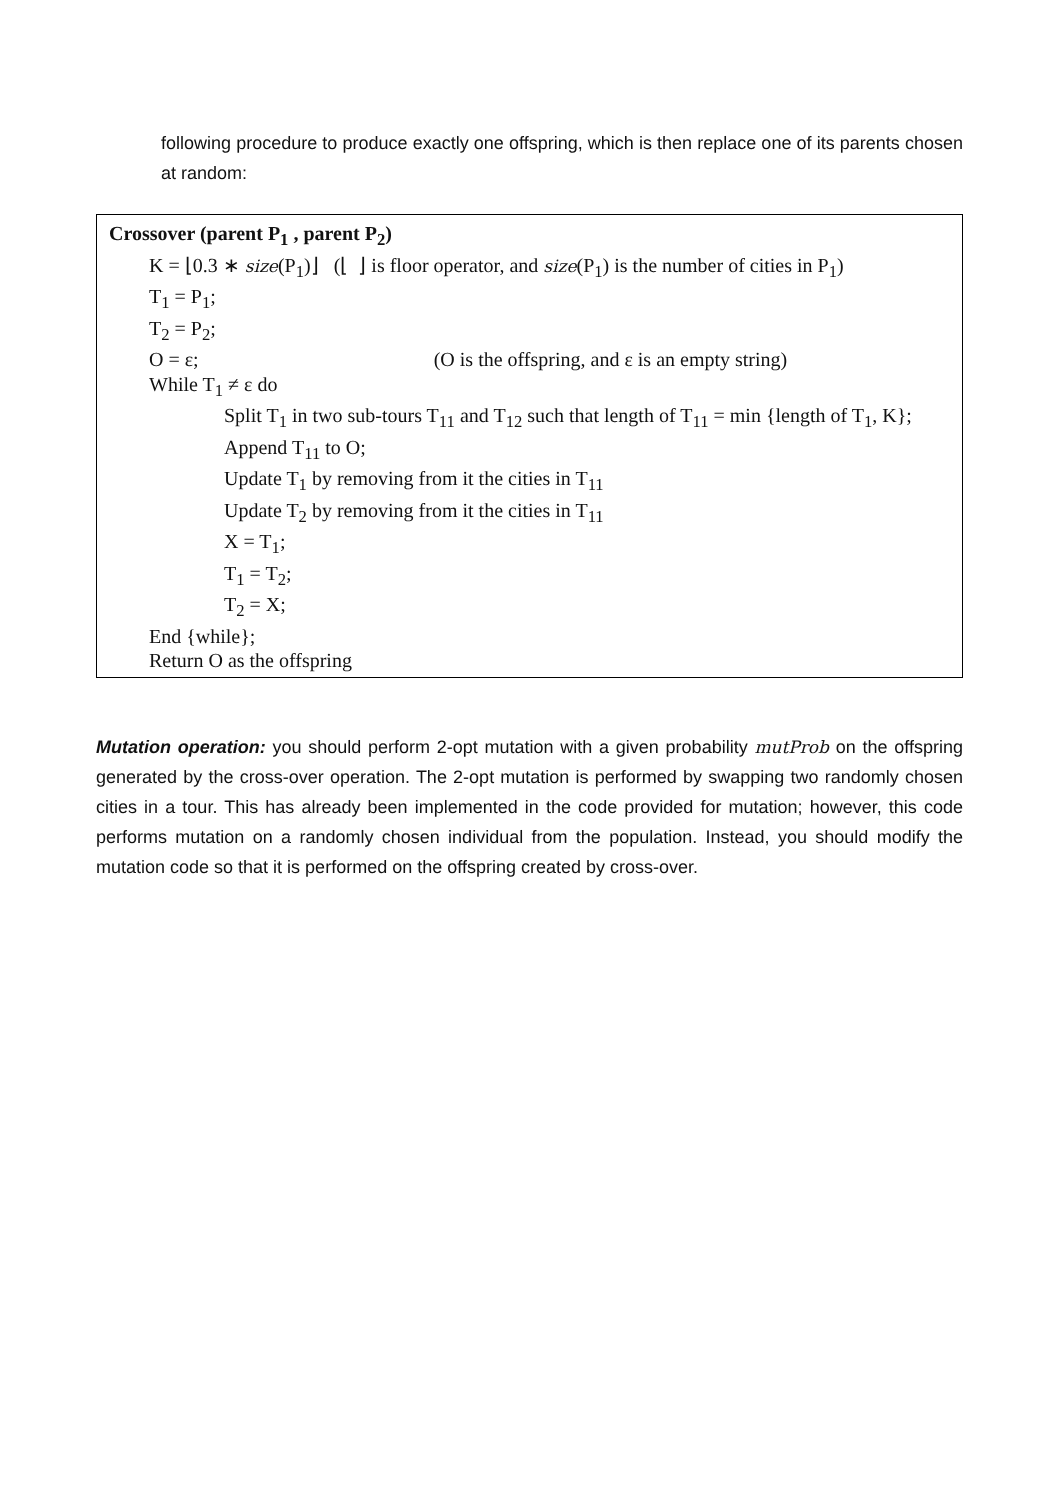following procedure to produce exactly one offspring, which is then replace one of its parents chosen at random:
Crossover (parent P<sub>1</sub> , parent P<sub>2</sub>)
K = ⌊0.3 ∗ size(P<sub>1</sub>)⌋ (⌊ ⌋ is floor operator, and size(P<sub>1</sub>) is the number of cities in P<sub>1</sub>)
T<sub>1</sub> = P<sub>1</sub>;
T<sub>2</sub> = P<sub>2</sub>;
O = ε; (O is the offspring, and ε is an empty string)
While T<sub>1</sub> ≠ ε do
Split T<sub>1</sub> in two sub-tours T<sub>11</sub> and T<sub>12</sub> such that length of T<sub>11</sub> = min {length of T<sub>1</sub>, K};
Append T<sub>11</sub> to O;
Update T<sub>1</sub> by removing from it the cities in T<sub>11</sub>
Update T<sub>2</sub> by removing from it the cities in T<sub>11</sub>
X = T<sub>1</sub>;
T<sub>1</sub> = T<sub>2</sub>;
T<sub>2</sub> = X;
End {while};
Return O as the offspring
Mutation operation: you should perform 2-opt mutation with a given probability mutProb on the offspring generated by the cross-over operation. The 2-opt mutation is performed by swapping two randomly chosen cities in a tour. This has already been implemented in the code provided for mutation; however, this code performs mutation on a randomly chosen individual from the population. Instead, you should modify the mutation code so that it is performed on the offspring created by cross-over.